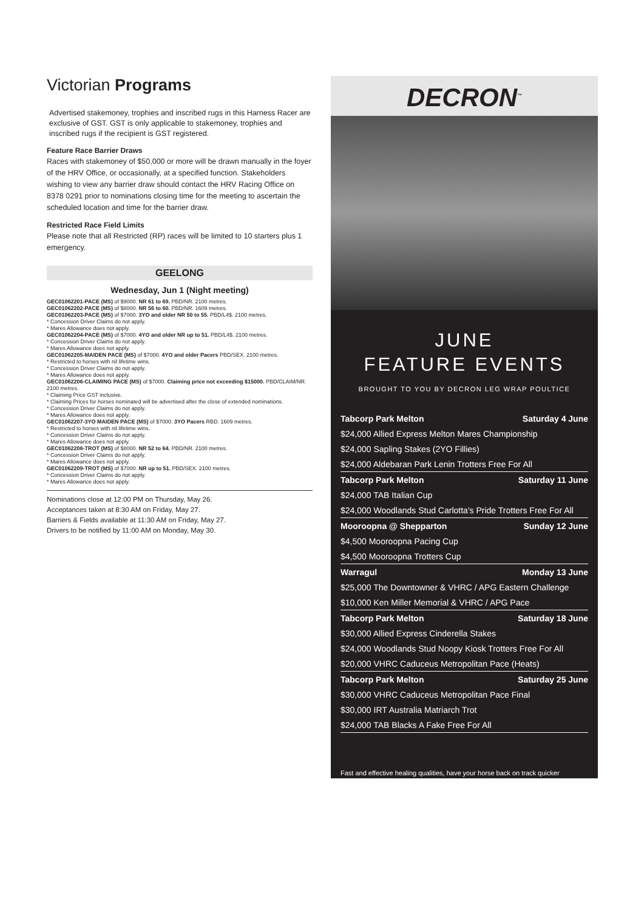Victorian Programs
Advertised stakemoney, trophies and inscribed rugs in this Harness Racer are exclusive of GST. GST is only applicable to stakemoney, trophies and inscribed rugs if the recipient is GST registered.
Feature Race Barrier Draws
Races with stakemoney of $50,000 or more will be drawn manually in the foyer of the HRV Office, or occasionally, at a specified function. Stakeholders wishing to view any barrier draw should contact the HRV Racing Office on 8378 0291 prior to nominations closing time for the meeting to ascertain the scheduled location and time for the barrier draw.
Restricted Race Field Limits
Please note that all Restricted (RP) races will be limited to 10 starters plus 1 emergency.
GEELONG
Wednesday, Jun 1 (Night meeting)
GEC01062201-PACE (MS) of $9000. NR 61 to 69. PBD/NR. 2100 metres.
GEC01062202-PACE (MS) of $8000. NR 56 to 60. PBD/NR. 1609 metres.
GEC01062203-PACE (MS) of $7000. 3YO and older NR 50 to 55. PBD/L4$. 2100 metres.
* Concession Driver Claims do not apply.
* Mares Allowance does not apply.
GEC01062204-PACE (MS) of $7000. 4YO and older NR up to 51. PBD/L4$. 2100 metres.
* Concession Driver Claims do not apply.
* Mares Allowance does not apply.
GEC01062205-MAIDEN PACE (MS) of $7000. 4YO and older Pacers PBD/SEX. 2100 metres.
* Restricted to horses with nil lifetime wins.
* Concession Driver Claims do not apply.
* Mares Allowance does not apply.
GEC01062206-CLAIMING PACE (MS) of $7000. Claiming price not exceeding $15000. PBD/CLAIM/NR. 2100 metres.
* Claiming Price GST inclusive.
* Claiming Prices for horses nominated will be advertised after the close of extended nominations.
* Concession Driver Claims do not apply.
* Mares Allowance does not apply.
GEC01062207-3YO MAIDEN PACE (MS) of $7000. 3YO Pacers RBD. 1609 metres.
* Restricted to horses with nil lifetime wins.
* Concession Driver Claims do not apply.
* Mares Allowance does not apply.
GEC01062208-TROT (MS) of $8000. NR 52 to 64. PBD/NR. 2100 metres.
* Concession Driver Claims do not apply.
* Mares Allowance does not apply.
GEC01062209-TROT (MS) of $7000. NR up to 51. PBD/SEX. 2100 metres.
* Concession Driver Claims do not apply.
* Mares Allowance does not apply.
Nominations close at 12:00 PM on Thursday, May 26.
Acceptances taken at 8:30 AM on Friday, May 27.
Barriers & Fields available at 11:30 AM on Friday, May 27.
Drivers to be notified by 11:00 AM on Monday, May 30.
DECRON<sup>™</sup>
JUNE
FEATURE EVENTS
BROUGHT TO YOU BY DECRON LEG WRAP POULTICE
| Tabcorp Park Melton | Saturday 4 June |
| --- | --- |
| $24,000 Allied Express Melton Mares Championship | |
| $24,000 Sapling Stakes (2YO Fillies) | |
| $24,000 Aldebaran Park Lenin Trotters Free For All | |
| Tabcorp Park Melton | Saturday 11 June |
| $24,000 TAB Italian Cup | |
| $24,000 Woodlands Stud Carlotta's Pride Trotters Free For All | |
| Mooroopna @ Shepparton | Sunday 12 June |
| $4,500 Mooroopna Pacing Cup | |
| $4,500 Mooroopna Trotters Cup | |
| Warragul | Monday 13 June |
| $25,000 The Downtowner & VHRC / APG Eastern Challenge | |
| $10,000 Ken Miller Memorial & VHRC / APG Pace | |
| Tabcorp Park Melton | Saturday 18 June |
| $30,000 Allied Express Cinderella Stakes | |
| $24,000 Woodlands Stud Noopy Kiosk Trotters Free For All | |
| $20,000 VHRC Caduceus Metropolitan Pace (Heats) | |
| Tabcorp Park Melton | Saturday 25 June |
| $30,000 VHRC Caduceus Metropolitan Pace Final | |
| $30,000 IRT Australia Matriarch Trot | |
| $24,000 TAB Blacks A Fake Free For All | |
Fast and effective healing qualities, have your horse back on track quicker